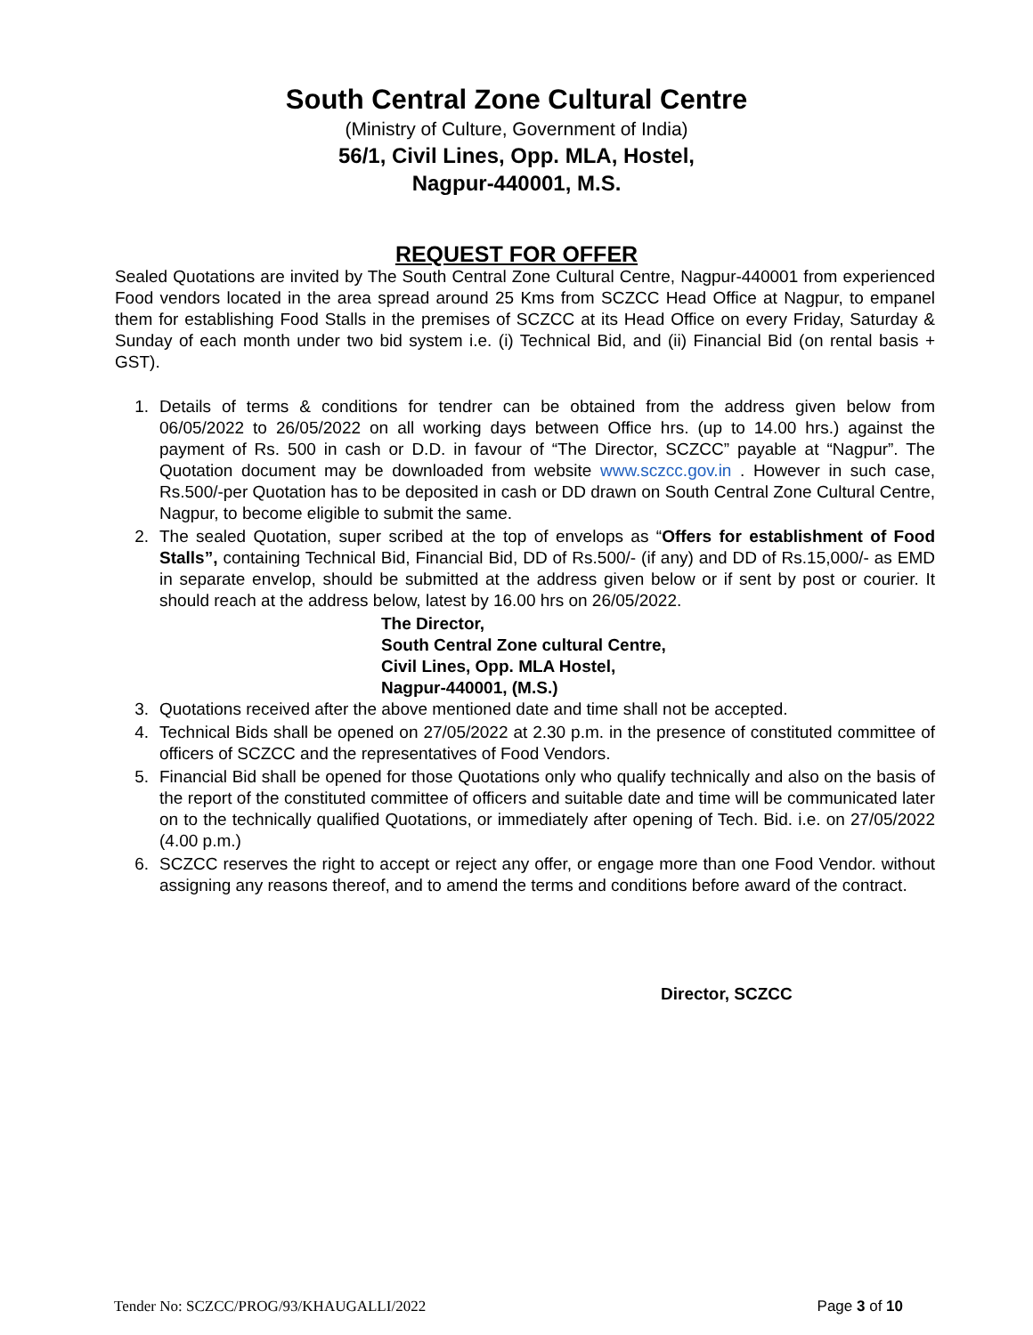South Central Zone Cultural Centre
(Ministry of Culture, Government of India)
56/1, Civil Lines, Opp. MLA, Hostel,
Nagpur-440001, M.S.
REQUEST FOR OFFER
Sealed Quotations are invited by The South Central Zone Cultural Centre, Nagpur-440001 from experienced Food vendors located in the area spread around 25 Kms from SCZCC Head Office at Nagpur, to empanel them for establishing Food Stalls in the premises of SCZCC at its Head Office on every Friday, Saturday & Sunday of each month under two bid system i.e. (i) Technical Bid, and (ii) Financial Bid (on rental basis + GST).
1. Details of terms & conditions for tendrer can be obtained from the address given below from 06/05/2022 to 26/05/2022 on all working days between Office hrs. (up to 14.00 hrs.) against the payment of Rs. 500 in cash or D.D. in favour of “The Director, SCZCC” payable at “Nagpur”. The Quotation document may be downloaded from website www.sczcc.gov.in . However in such case, Rs.500/-per Quotation has to be deposited in cash or DD drawn on South Central Zone Cultural Centre, Nagpur, to become eligible to submit the same.
2. The sealed Quotation, super scribed at the top of envelops as “Offers for establishment of Food Stalls”, containing Technical Bid, Financial Bid, DD of Rs.500/- (if any) and DD of Rs.15,000/- as EMD in separate envelop, should be submitted at the address given below or if sent by post or courier. It should reach at the address below, latest by 16.00 hrs on 26/05/2022.
The Director,
South Central Zone cultural Centre,
Civil Lines, Opp. MLA Hostel,
Nagpur-440001, (M.S.)
3. Quotations received after the above mentioned date and time shall not be accepted.
4. Technical Bids shall be opened on 27/05/2022 at 2.30 p.m. in the presence of constituted committee of officers of SCZCC and the representatives of Food Vendors.
5. Financial Bid shall be opened for those Quotations only who qualify technically and also on the basis of the report of the constituted committee of officers and suitable date and time will be communicated later on to the technically qualified Quotations, or immediately after opening of Tech. Bid. i.e. on 27/05/2022 (4.00 p.m.)
6. SCZCC reserves the right to accept or reject any offer, or engage more than one Food Vendor. without assigning any reasons thereof, and to amend the terms and conditions before award of the contract.
Director, SCZCC
Tender No: SCZCC/PROG/93/KHAUGALLI/2022 Page 3 of 10